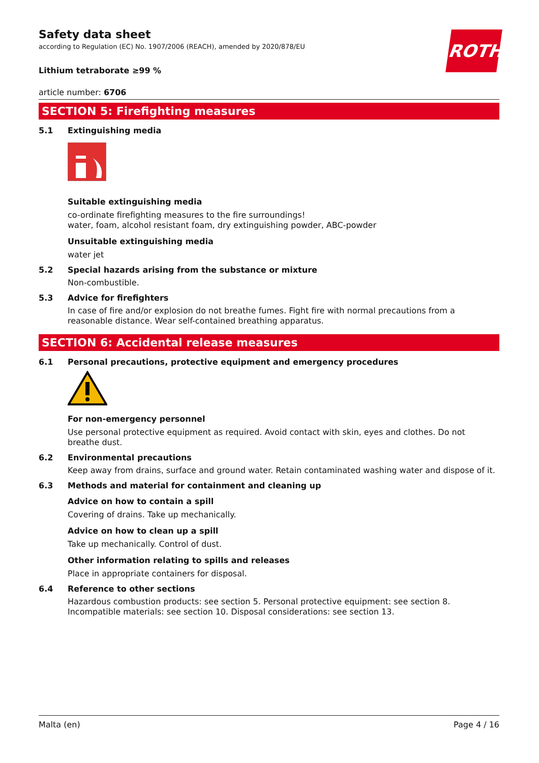ROTH
Safety data sheet
according to Regulation (EC) No. 1907/2006 (REACH), amended by 2020/878/EU
Lithium tetraborate ≥99 %
article number: 6706
SECTION 5: Firefighting measures
5.1 Extinguishing media
Suitable extinguishing media
co-ordinate firefighting measures to the fire surroundings!
water, foam, alcohol resistant foam, dry extinguishing powder, ABC-powder
Unsuitable extinguishing media
water jet
5.2 Special hazards arising from the substance or mixture
Non-combustible.
5.3 Advice for firefighters
In case of fire and/or explosion do not breathe fumes. Fight fire with normal precautions from a reasonable distance. Wear self-contained breathing apparatus.
SECTION 6: Accidental release measures
6.1 Personal precautions, protective equipment and emergency procedures
For non-emergency personnel
Use personal protective equipment as required. Avoid contact with skin, eyes and clothes. Do not breathe dust.
6.2 Environmental precautions
Keep away from drains, surface and ground water. Retain contaminated washing water and dispose of it.
6.3 Methods and material for containment and cleaning up
Advice on how to contain a spill
Covering of drains. Take up mechanically.
Advice on how to clean up a spill
Take up mechanically. Control of dust.
Other information relating to spills and releases
Place in appropriate containers for disposal.
6.4 Reference to other sections
Hazardous combustion products: see section 5. Personal protective equipment: see section 8. Incompatible materials: see section 10. Disposal considerations: see section 13.
Malta (en) Page 4 / 16